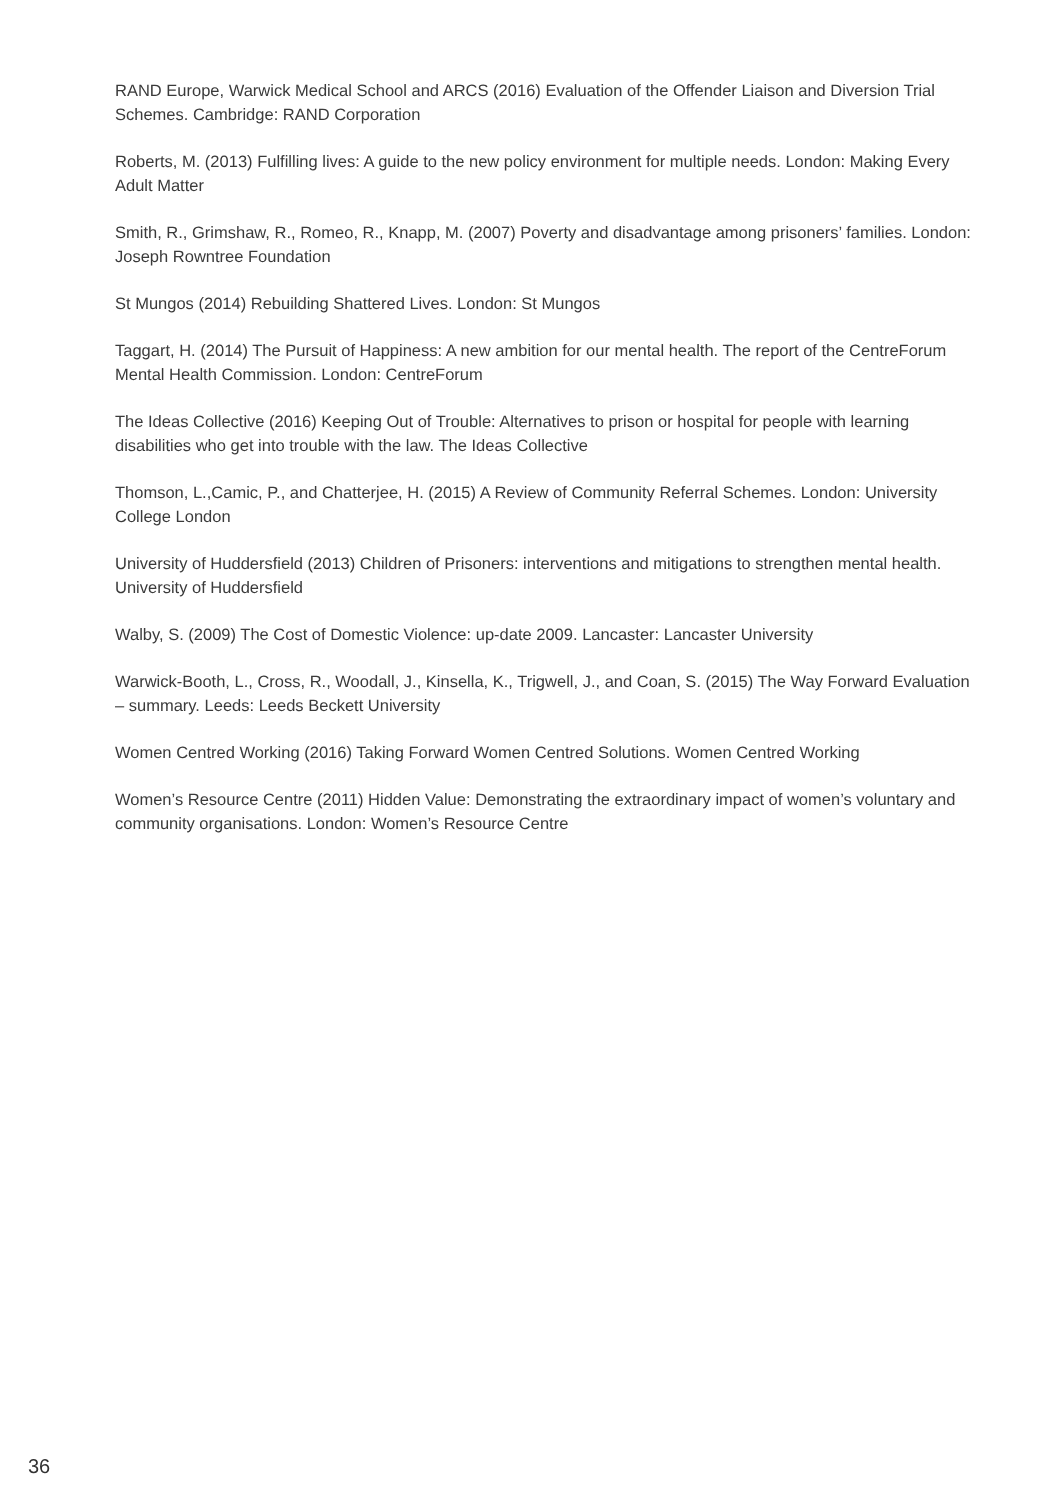RAND Europe, Warwick Medical School and ARCS (2016) Evaluation of the Offender Liaison and Diversion Trial Schemes. Cambridge: RAND Corporation
Roberts, M. (2013) Fulfilling lives: A guide to the new policy environment for multiple needs. London: Making Every Adult Matter
Smith, R., Grimshaw, R., Romeo, R., Knapp, M. (2007) Poverty and disadvantage among prisoners’ families. London: Joseph Rowntree Foundation
St Mungos (2014) Rebuilding Shattered Lives. London: St Mungos
Taggart, H. (2014) The Pursuit of Happiness: A new ambition for our mental health. The report of the CentreForum Mental Health Commission. London: CentreForum
The Ideas Collective (2016) Keeping Out of Trouble: Alternatives to prison or hospital for people with learning disabilities who get into trouble with the law. The Ideas Collective
Thomson, L.,Camic, P., and Chatterjee, H. (2015) A Review of Community Referral Schemes. London: University College London
University of Huddersfield (2013) Children of Prisoners: interventions and mitigations to strengthen mental health. University of Huddersfield
Walby, S. (2009) The Cost of Domestic Violence: up-date 2009. Lancaster: Lancaster University
Warwick-Booth, L., Cross, R., Woodall, J., Kinsella, K., Trigwell, J., and Coan, S. (2015) The Way Forward Evaluation – summary. Leeds: Leeds Beckett University
Women Centred Working (2016) Taking Forward Women Centred Solutions. Women Centred Working
Women’s Resource Centre (2011) Hidden Value: Demonstrating the extraordinary impact of women’s voluntary and community organisations. London: Women’s Resource Centre
36